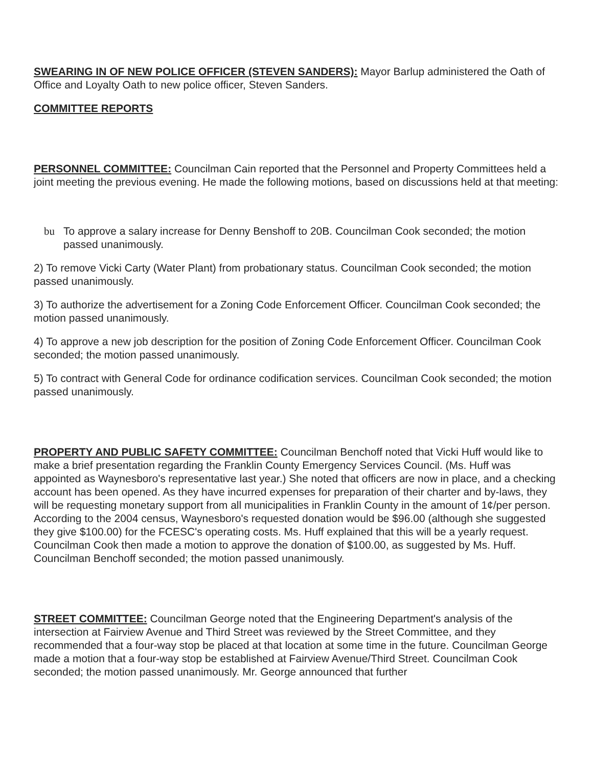SWEARING IN OF NEW POLICE OFFICER (STEVEN SANDERS): Mayor Barlup administered the Oath of Office and Loyalty Oath to new police officer, Steven Sanders.
COMMITTEE REPORTS
PERSONNEL COMMITTEE: Councilman Cain reported that the Personnel and Property Committees held a joint meeting the previous evening. He made the following motions, based on discussions held at that meeting:
bu To approve a salary increase for Denny Benshoff to 20B. Councilman Cook seconded; the motion passed unanimously.
2) To remove Vicki Carty (Water Plant) from probationary status. Councilman Cook seconded; the motion passed unanimously.
3) To authorize the advertisement for a Zoning Code Enforcement Officer. Councilman Cook seconded; the motion passed unanimously.
4) To approve a new job description for the position of Zoning Code Enforcement Officer. Councilman Cook seconded; the motion passed unanimously.
5) To contract with General Code for ordinance codification services. Councilman Cook seconded; the motion passed unanimously.
PROPERTY AND PUBLIC SAFETY COMMITTEE: Councilman Benchoff noted that Vicki Huff would like to make a brief presentation regarding the Franklin County Emergency Services Council. (Ms. Huff was appointed as Waynesboro's representative last year.) She noted that officers are now in place, and a checking account has been opened. As they have incurred expenses for preparation of their charter and by-laws, they will be requesting monetary support from all municipalities in Franklin County in the amount of 1¢/per person. According to the 2004 census, Waynesboro's requested donation would be $96.00 (although she suggested they give $100.00) for the FCESC's operating costs. Ms. Huff explained that this will be a yearly request. Councilman Cook then made a motion to approve the donation of $100.00, as suggested by Ms. Huff. Councilman Benchoff seconded; the motion passed unanimously.
STREET COMMITTEE: Councilman George noted that the Engineering Department's analysis of the intersection at Fairview Avenue and Third Street was reviewed by the Street Committee, and they recommended that a four-way stop be placed at that location at some time in the future. Councilman George made a motion that a four-way stop be established at Fairview Avenue/Third Street. Councilman Cook seconded; the motion passed unanimously. Mr. George announced that further